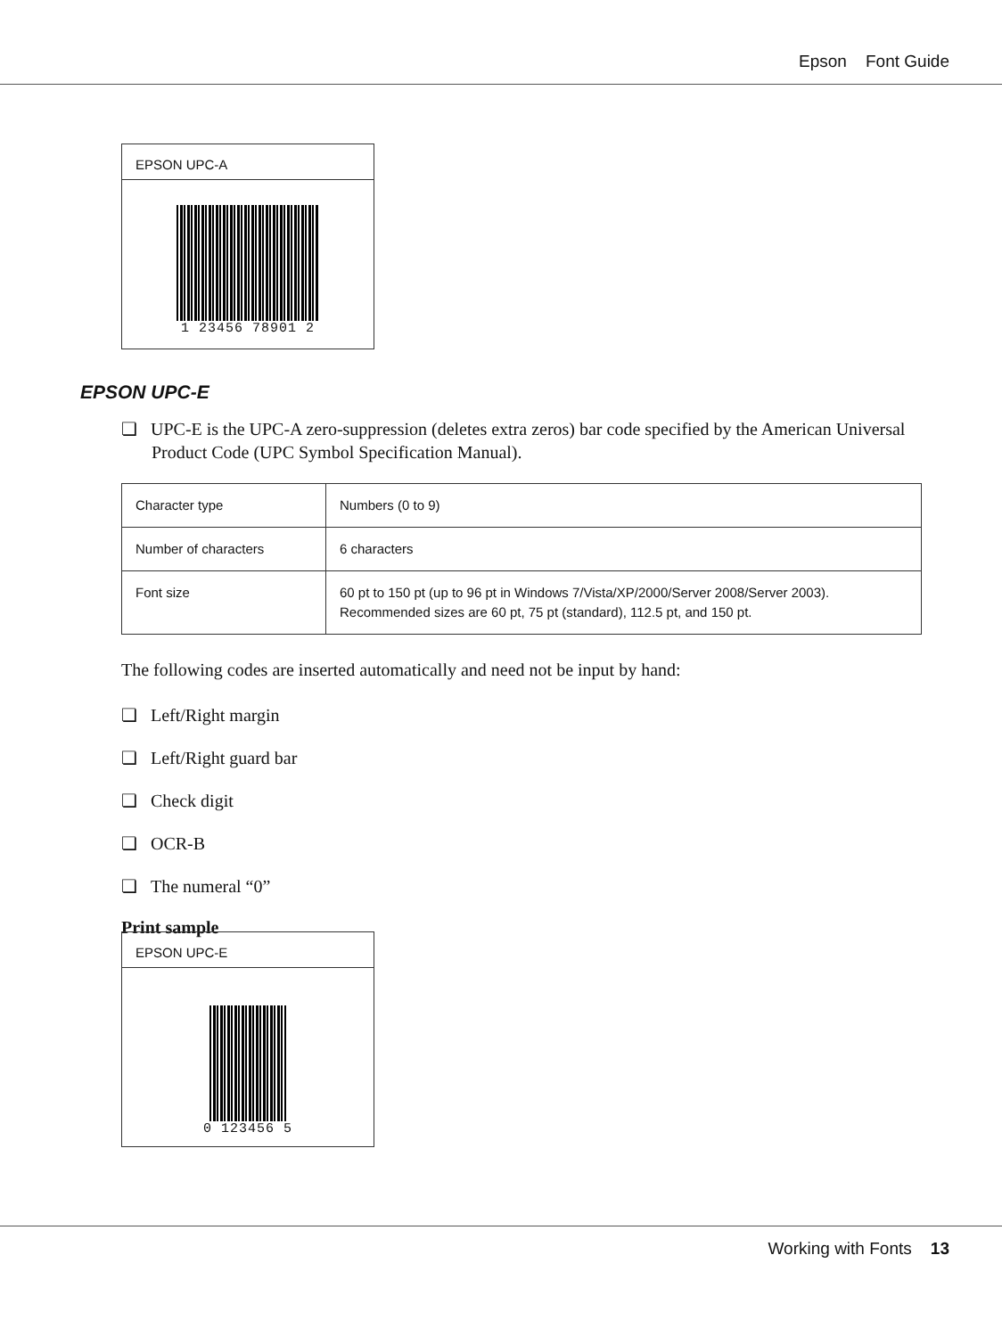Epson Font Guide
EPSON UPC-A
1 23456 78901 2
EPSON UPC-E
❏ UPC-E is the UPC-A zero-suppression (deletes extra zeros) bar code specified by the American Universal Product Code (UPC Symbol Specification Manual).
| Character type | Numbers (0 to 9) |
| Number of characters | 6 characters |
| Font size | 60 pt to 150 pt (up to 96 pt in Windows 7/Vista/XP/2000/Server 2008/Server 2003). Recommended sizes are 60 pt, 75 pt (standard), 112.5 pt, and 150 pt. |
The following codes are inserted automatically and need not be input by hand:
❏ Left/Right margin
❏ Left/Right guard bar
❏ Check digit
❏ OCR-B
❏ The numeral “0”
Print sample
EPSON UPC-E
0 123456 5
Working with Fonts 13